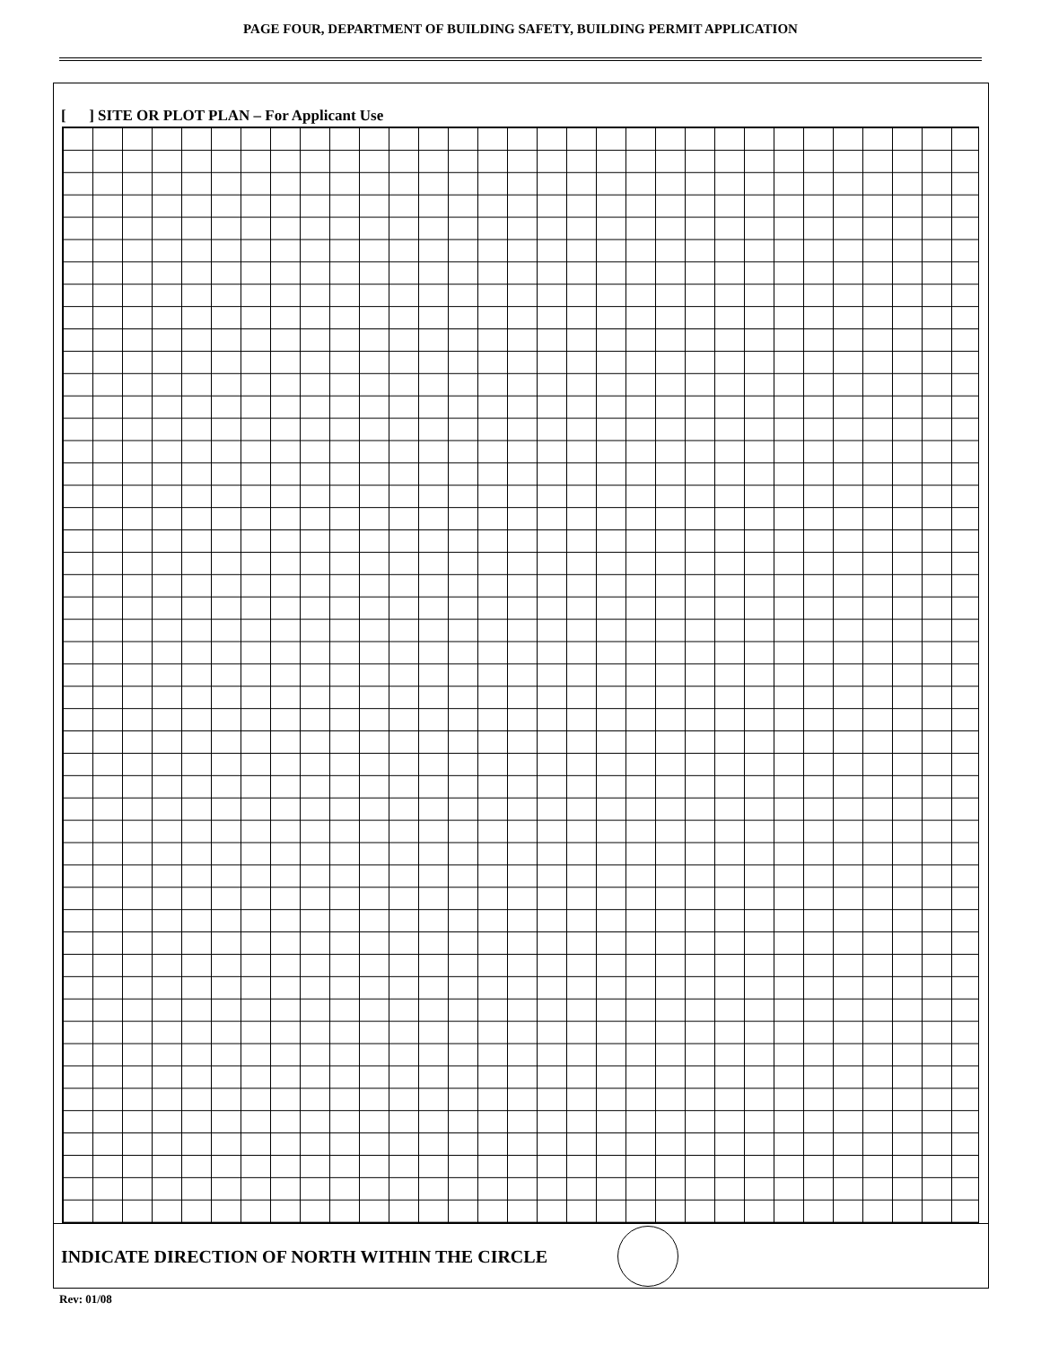PAGE FOUR, DEPARTMENT OF BUILDING SAFETY, BUILDING PERMIT APPLICATION
[ ] SITE OR PLOT PLAN – For Applicant Use
INDICATE DIRECTION OF NORTH WITHIN THE CIRCLE
Rev: 01/08